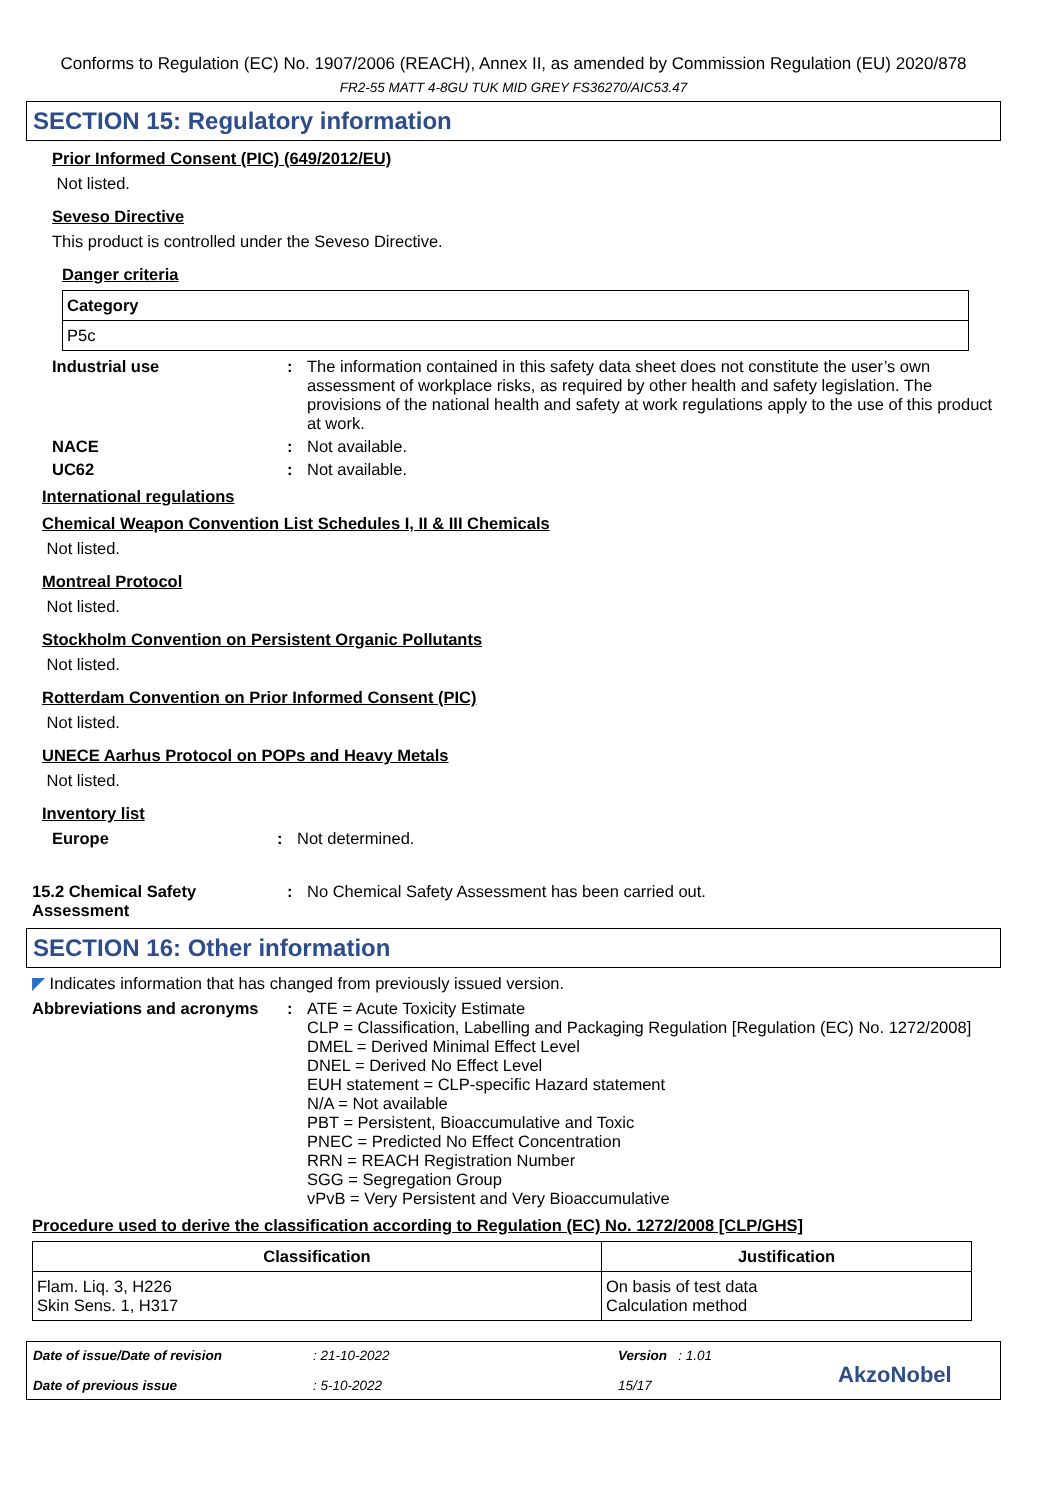Conforms to Regulation (EC) No. 1907/2006 (REACH), Annex II, as amended by Commission Regulation (EU) 2020/878
FR2-55 MATT 4-8GU TUK MID GREY FS36270/AIC53.47
SECTION 15: Regulatory information
Prior Informed Consent (PIC) (649/2012/EU)
Not listed.
Seveso Directive
This product is controlled under the Seveso Directive.
Danger criteria
| Category |
| --- |
| P5c |
Industrial use : The information contained in this safety data sheet does not constitute the user’s own assessment of workplace risks, as required by other health and safety legislation. The provisions of the national health and safety at work regulations apply to the use of this product at work.
NACE : Not available.
UC62 : Not available.
International regulations
Chemical Weapon Convention List Schedules I, II & III Chemicals
Not listed.
Montreal Protocol
Not listed.
Stockholm Convention on Persistent Organic Pollutants
Not listed.
Rotterdam Convention on Prior Informed Consent (PIC)
Not listed.
UNECE Aarhus Protocol on POPs and Heavy Metals
Not listed.
Inventory list
Europe : Not determined.
15.2 Chemical Safety Assessment
: No Chemical Safety Assessment has been carried out.
SECTION 16: Other information
◤ Indicates information that has changed from previously issued version.
Abbreviations and acronyms
: ATE = Acute Toxicity Estimate
CLP = Classification, Labelling and Packaging Regulation [Regulation (EC) No. 1272/2008]
DMEL = Derived Minimal Effect Level
DNEL = Derived No Effect Level
EUH statement = CLP-specific Hazard statement
N/A = Not available
PBT = Persistent, Bioaccumulative and Toxic
PNEC = Predicted No Effect Concentration
RRN = REACH Registration Number
SGG = Segregation Group
vPvB = Very Persistent and Very Bioaccumulative
Procedure used to derive the classification according to Regulation (EC) No. 1272/2008 [CLP/GHS]
| Classification | Justification |
| --- | --- |
| Flam. Liq. 3, H226 Skin Sens. 1, H317 | On basis of test data Calculation method |
Date of issue/Date of revision
Date of previous issue
: 21-10-2022
: 5-10-2022
Version : 1.01
15/17
AkzoNobel